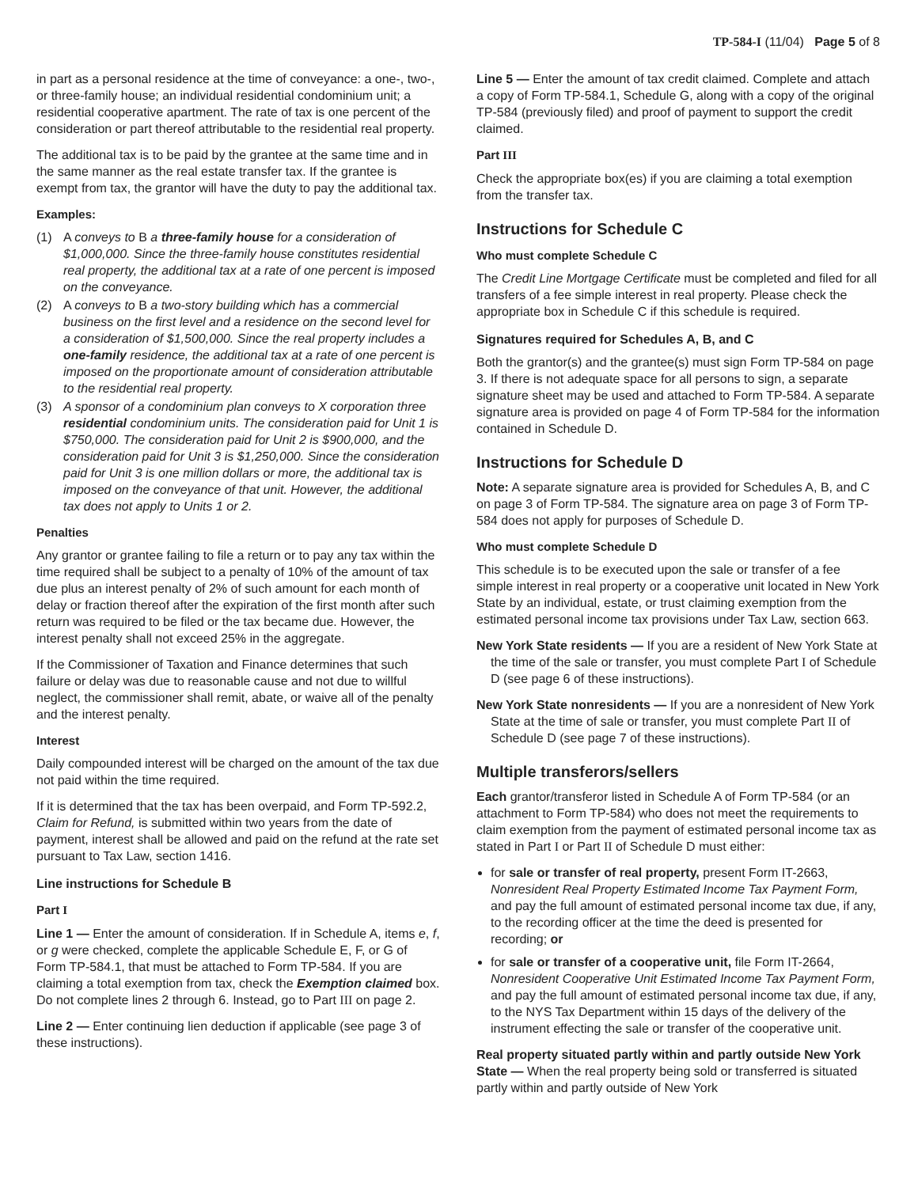TP-584-I (11/04) Page 5 of 8
in part as a personal residence at the time of conveyance: a one-, two-, or three-family house; an individual residential condominium unit; a residential cooperative apartment. The rate of tax is one percent of the consideration or part thereof attributable to the residential real property.
The additional tax is to be paid by the grantee at the same time and in the same manner as the real estate transfer tax. If the grantee is exempt from tax, the grantor will have the duty to pay the additional tax.
Examples:
(1) A conveys to B a three-family house for a consideration of $1,000,000. Since the three-family house constitutes residential real property, the additional tax at a rate of one percent is imposed on the conveyance.
(2) A conveys to B a two-story building which has a commercial business on the first level and a residence on the second level for a consideration of $1,500,000. Since the real property includes a one-family residence, the additional tax at a rate of one percent is imposed on the proportionate amount of consideration attributable to the residential real property.
(3) A sponsor of a condominium plan conveys to X corporation three residential condominium units. The consideration paid for Unit 1 is $750,000. The consideration paid for Unit 2 is $900,000, and the consideration paid for Unit 3 is $1,250,000. Since the consideration paid for Unit 3 is one million dollars or more, the additional tax is imposed on the conveyance of that unit. However, the additional tax does not apply to Units 1 or 2.
Penalties
Any grantor or grantee failing to file a return or to pay any tax within the time required shall be subject to a penalty of 10% of the amount of tax due plus an interest penalty of 2% of such amount for each month of delay or fraction thereof after the expiration of the first month after such return was required to be filed or the tax became due. However, the interest penalty shall not exceed 25% in the aggregate.
If the Commissioner of Taxation and Finance determines that such failure or delay was due to reasonable cause and not due to willful neglect, the commissioner shall remit, abate, or waive all of the penalty and the interest penalty.
Interest
Daily compounded interest will be charged on the amount of the tax due not paid within the time required.
If it is determined that the tax has been overpaid, and Form TP-592.2, Claim for Refund, is submitted within two years from the date of payment, interest shall be allowed and paid on the refund at the rate set pursuant to Tax Law, section 1416.
Line instructions for Schedule B
Part I
Line 1 — Enter the amount of consideration. If in Schedule A, items e, f, or g were checked, complete the applicable Schedule E, F, or G of Form TP-584.1, that must be attached to Form TP-584. If you are claiming a total exemption from tax, check the Exemption claimed box. Do not complete lines 2 through 6. Instead, go to Part III on page 2.
Line 2 — Enter continuing lien deduction if applicable (see page 3 of these instructions).
Line 5 — Enter the amount of tax credit claimed. Complete and attach a copy of Form TP-584.1, Schedule G, along with a copy of the original TP-584 (previously filed) and proof of payment to support the credit claimed.
Part III
Check the appropriate box(es) if you are claiming a total exemption from the transfer tax.
Instructions for Schedule C
Who must complete Schedule C
The Credit Line Mortgage Certificate must be completed and filed for all transfers of a fee simple interest in real property. Please check the appropriate box in Schedule C if this schedule is required.
Signatures required for Schedules A, B, and C
Both the grantor(s) and the grantee(s) must sign Form TP-584 on page 3. If there is not adequate space for all persons to sign, a separate signature sheet may be used and attached to Form TP-584. A separate signature area is provided on page 4 of Form TP-584 for the information contained in Schedule D.
Instructions for Schedule D
Note: A separate signature area is provided for Schedules A, B, and C on page 3 of Form TP-584. The signature area on page 3 of Form TP-584 does not apply for purposes of Schedule D.
Who must complete Schedule D
This schedule is to be executed upon the sale or transfer of a fee simple interest in real property or a cooperative unit located in New York State by an individual, estate, or trust claiming exemption from the estimated personal income tax provisions under Tax Law, section 663.
New York State residents — If you are a resident of New York State at the time of the sale or transfer, you must complete Part I of Schedule D (see page 6 of these instructions).
New York State nonresidents — If you are a nonresident of New York State at the time of sale or transfer, you must complete Part II of Schedule D (see page 7 of these instructions).
Multiple transferors/sellers
Each grantor/transferor listed in Schedule A of Form TP-584 (or an attachment to Form TP-584) who does not meet the requirements to claim exemption from the payment of estimated personal income tax as stated in Part I or Part II of Schedule D must either:
for sale or transfer of real property, present Form IT-2663, Nonresident Real Property Estimated Income Tax Payment Form, and pay the full amount of estimated personal income tax due, if any, to the recording officer at the time the deed is presented for recording; or
for sale or transfer of a cooperative unit, file Form IT-2664, Nonresident Cooperative Unit Estimated Income Tax Payment Form, and pay the full amount of estimated personal income tax due, if any, to the NYS Tax Department within 15 days of the delivery of the instrument effecting the sale or transfer of the cooperative unit.
Real property situated partly within and partly outside New York State — When the real property being sold or transferred is situated partly within and partly outside of New York